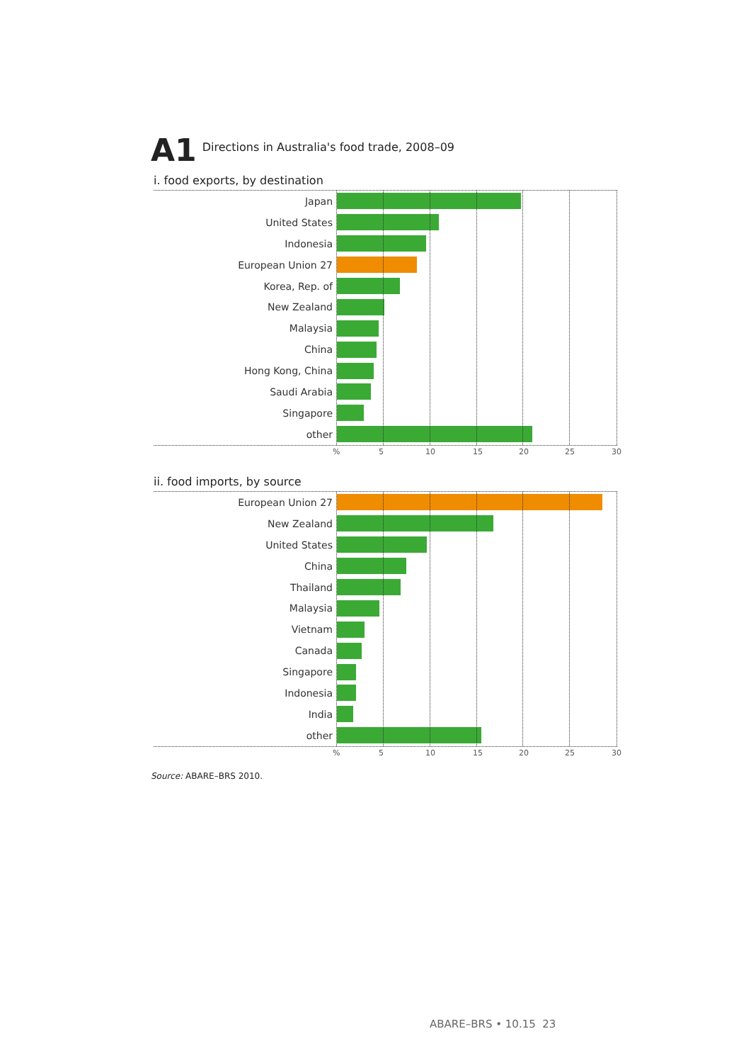A1 Directions in Australia's food trade, 2008–09
i. food exports, by destination
Japan
United States
Indonesia
European Union 27
Korea, Rep. of
New Zealand
Malaysia
China
Hong Kong, China
Saudi Arabia
Singapore
other
% 5 10 15 20 25 30
ii. food imports, by source
European Union 27
New Zealand
United States
China
Thailand
Malaysia
Vietnam
Canada
Singapore
Indonesia
India
other
% 5 10 15 20 25 30
Source: ABARE–BRS 2010.
ABARE–BRS • 10.15 23